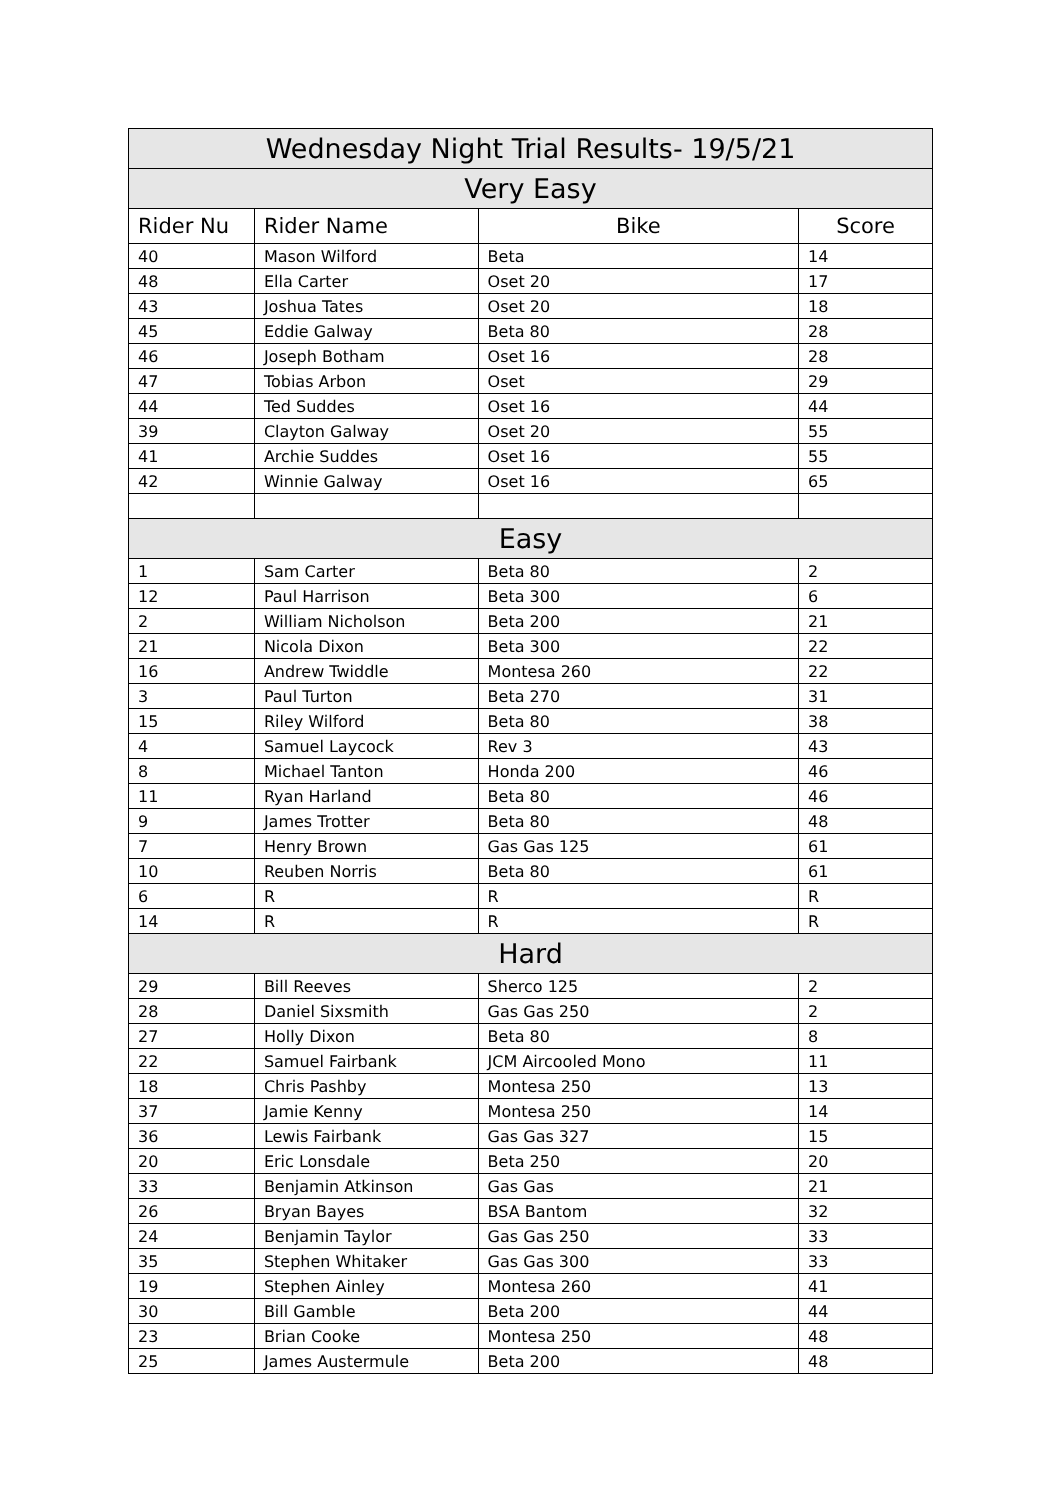| Wednesday Night Trial Results- 19/5/21 | | | |
| Very Easy | | | |
| Rider Nu | Rider Name | Bike | Score |
| 40 | Mason Wilford | Beta | 14 |
| 48 | Ella Carter | Oset 20 | 17 |
| 43 | Joshua Tates | Oset 20 | 18 |
| 45 | Eddie Galway | Beta 80 | 28 |
| 46 | Joseph Botham | Oset 16 | 28 |
| 47 | Tobias Arbon | Oset | 29 |
| 44 | Ted Suddes | Oset 16 | 44 |
| 39 | Clayton Galway | Oset 20 | 55 |
| 41 | Archie Suddes | Oset 16 | 55 |
| 42 | Winnie Galway | Oset 16 | 65 |
| Easy | | | |
| 1 | Sam Carter | Beta 80 | 2 |
| 12 | Paul Harrison | Beta 300 | 6 |
| 2 | William Nicholson | Beta 200 | 21 |
| 21 | Nicola Dixon | Beta 300 | 22 |
| 16 | Andrew Twiddle | Montesa 260 | 22 |
| 3 | Paul Turton | Beta 270 | 31 |
| 15 | Riley Wilford | Beta 80 | 38 |
| 4 | Samuel Laycock | Rev 3 | 43 |
| 8 | Michael Tanton | Honda 200 | 46 |
| 11 | Ryan Harland | Beta 80 | 46 |
| 9 | James Trotter | Beta 80 | 48 |
| 7 | Henry Brown | Gas Gas 125 | 61 |
| 10 | Reuben Norris | Beta 80 | 61 |
| 6 | R | R | R |
| 14 | R | R | R |
| Hard | | | |
| 29 | Bill Reeves | Sherco 125 | 2 |
| 28 | Daniel Sixsmith | Gas Gas 250 | 2 |
| 27 | Holly Dixon | Beta 80 | 8 |
| 22 | Samuel Fairbank | JCM Aircooled Mono | 11 |
| 18 | Chris Pashby | Montesa 250 | 13 |
| 37 | Jamie Kenny | Montesa 250 | 14 |
| 36 | Lewis Fairbank | Gas Gas 327 | 15 |
| 20 | Eric Lonsdale | Beta 250 | 20 |
| 33 | Benjamin Atkinson | Gas Gas | 21 |
| 26 | Bryan Bayes | BSA Bantom | 32 |
| 24 | Benjamin Taylor | Gas Gas 250 | 33 |
| 35 | Stephen Whitaker | Gas Gas 300 | 33 |
| 19 | Stephen Ainley | Montesa 260 | 41 |
| 30 | Bill Gamble | Beta 200 | 44 |
| 23 | Brian Cooke | Montesa 250 | 48 |
| 25 | James Austermule | Beta 200 | 48 |